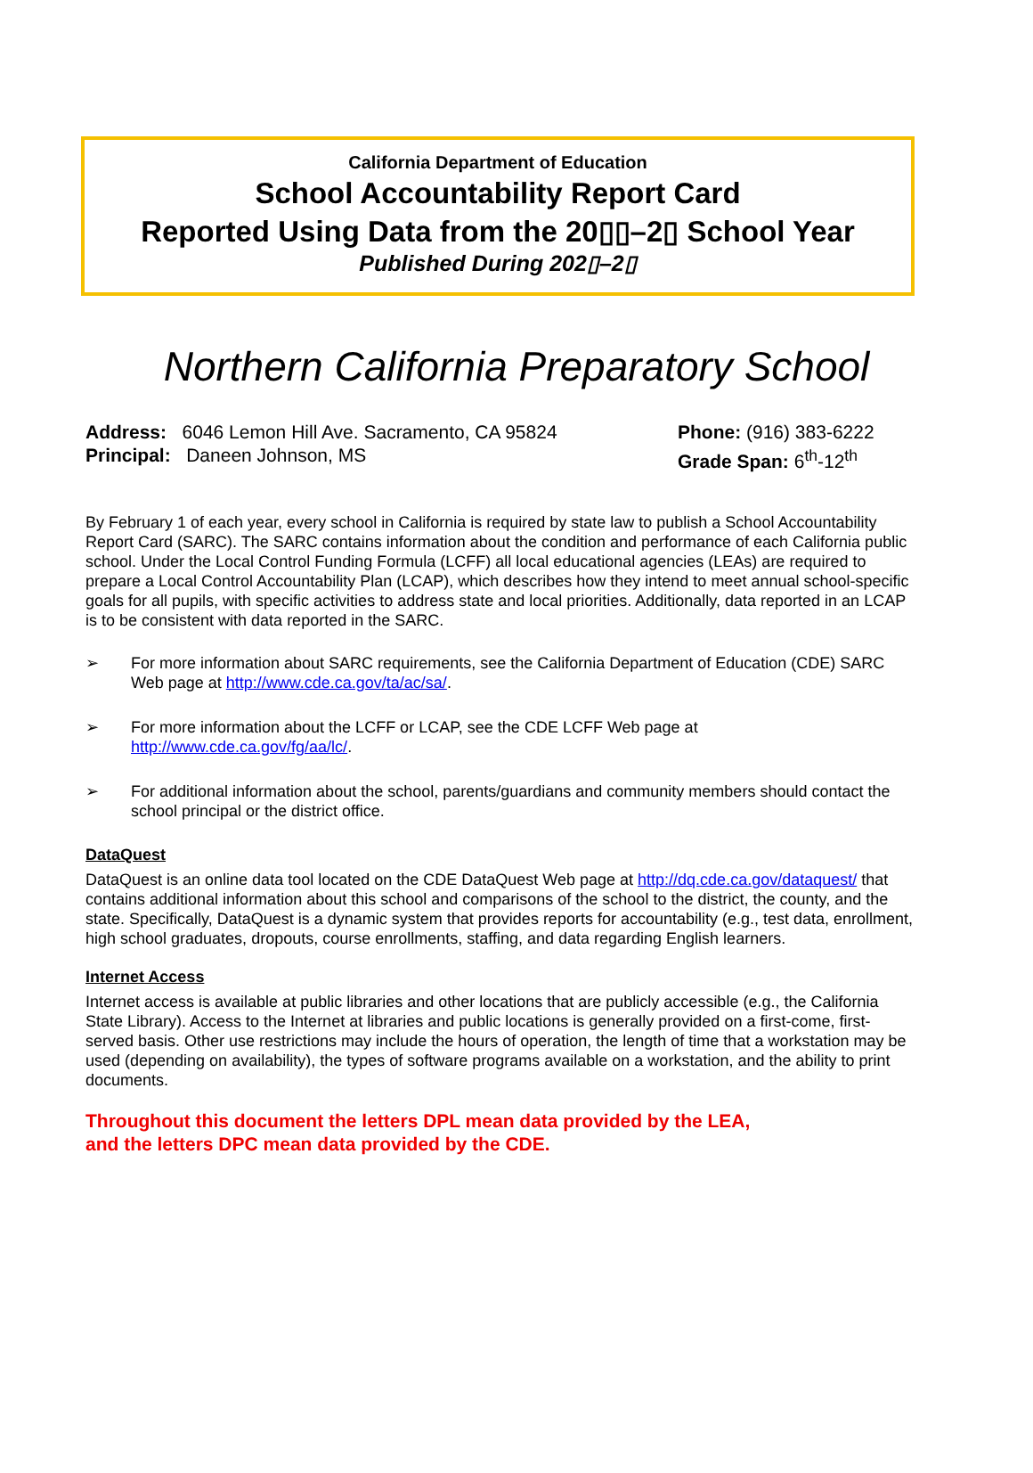California Department of Education
School Accountability Report Card
Reported Using Data from the 20▯▯–2▯ School Year
Published During 202▯–2▯
Northern California Preparatory School
Address: 6046 Lemon Hill Ave. Sacramento, CA 95824
Principal: Daneen Johnson, MS
Phone: (916) 383-6222
Grade Span: 6<sup>th</sup>-12<sup>th</sup>
By February 1 of each year, every school in California is required by state law to publish a School Accountability Report Card (SARC). The SARC contains information about the condition and performance of each California public school. Under the Local Control Funding Formula (LCFF) all local educational agencies (LEAs) are required to prepare a Local Control Accountability Plan (LCAP), which describes how they intend to meet annual school-specific goals for all pupils, with specific activities to address state and local priorities. Additionally, data reported in an LCAP is to be consistent with data reported in the SARC.
➢ For more information about SARC requirements, see the California Department of Education (CDE) SARC Web page at http://www.cde.ca.gov/ta/ac/sa/.
➢ For more information about the LCFF or LCAP, see the CDE LCFF Web page at http://www.cde.ca.gov/fg/aa/lc/.
➢ For additional information about the school, parents/guardians and community members should contact the school principal or the district office.
DataQuest
DataQuest is an online data tool located on the CDE DataQuest Web page at http://dq.cde.ca.gov/dataquest/ that contains additional information about this school and comparisons of the school to the district, the county, and the state. Specifically, DataQuest is a dynamic system that provides reports for accountability (e.g., test data, enrollment, high school graduates, dropouts, course enrollments, staffing, and data regarding English learners.
Internet Access
Internet access is available at public libraries and other locations that are publicly accessible (e.g., the California State Library). Access to the Internet at libraries and public locations is generally provided on a first-come, first-served basis. Other use restrictions may include the hours of operation, the length of time that a workstation may be used (depending on availability), the types of software programs available on a workstation, and the ability to print documents.
Throughout this document the letters DPL mean data provided by the LEA,
and the letters DPC mean data provided by the CDE.